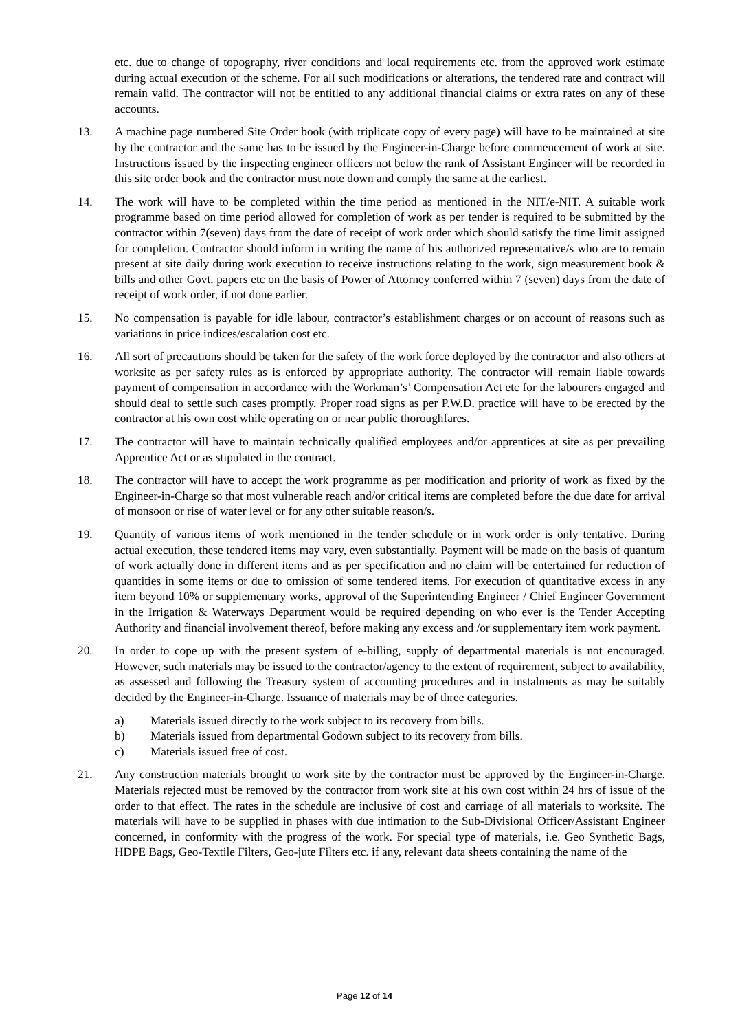etc. due to change of topography, river conditions and local requirements etc. from the approved work estimate during actual execution of the scheme. For all such modifications or alterations, the tendered rate and contract will remain valid. The contractor will not be entitled to any additional financial claims or extra rates on any of these accounts.
13. A machine page numbered Site Order book (with triplicate copy of every page) will have to be maintained at site by the contractor and the same has to be issued by the Engineer-in-Charge before commencement of work at site. Instructions issued by the inspecting engineer officers not below the rank of Assistant Engineer will be recorded in this site order book and the contractor must note down and comply the same at the earliest.
14. The work will have to be completed within the time period as mentioned in the NIT/e-NIT. A suitable work programme based on time period allowed for completion of work as per tender is required to be submitted by the contractor within 7(seven) days from the date of receipt of work order which should satisfy the time limit assigned for completion. Contractor should inform in writing the name of his authorized representative/s who are to remain present at site daily during work execution to receive instructions relating to the work, sign measurement book & bills and other Govt. papers etc on the basis of Power of Attorney conferred within 7 (seven) days from the date of receipt of work order, if not done earlier.
15. No compensation is payable for idle labour, contractor’s establishment charges or on account of reasons such as variations in price indices/escalation cost etc.
16. All sort of precautions should be taken for the safety of the work force deployed by the contractor and also others at worksite as per safety rules as is enforced by appropriate authority. The contractor will remain liable towards payment of compensation in accordance with the Workman’s’ Compensation Act etc for the labourers engaged and should deal to settle such cases promptly. Proper road signs as per P.W.D. practice will have to be erected by the contractor at his own cost while operating on or near public thoroughfares.
17. The contractor will have to maintain technically qualified employees and/or apprentices at site as per prevailing Apprentice Act or as stipulated in the contract.
18. The contractor will have to accept the work programme as per modification and priority of work as fixed by the Engineer-in-Charge so that most vulnerable reach and/or critical items are completed before the due date for arrival of monsoon or rise of water level or for any other suitable reason/s.
19. Quantity of various items of work mentioned in the tender schedule or in work order is only tentative. During actual execution, these tendered items may vary, even substantially. Payment will be made on the basis of quantum of work actually done in different items and as per specification and no claim will be entertained for reduction of quantities in some items or due to omission of some tendered items. For execution of quantitative excess in any item beyond 10% or supplementary works, approval of the Superintending Engineer / Chief Engineer Government in the Irrigation & Waterways Department would be required depending on who ever is the Tender Accepting Authority and financial involvement thereof, before making any excess and /or supplementary item work payment.
20. In order to cope up with the present system of e-billing, supply of departmental materials is not encouraged. However, such materials may be issued to the contractor/agency to the extent of requirement, subject to availability, as assessed and following the Treasury system of accounting procedures and in instalments as may be suitably decided by the Engineer-in-Charge. Issuance of materials may be of three categories.
a) Materials issued directly to the work subject to its recovery from bills.
b) Materials issued from departmental Godown subject to its recovery from bills.
c) Materials issued free of cost.
21. Any construction materials brought to work site by the contractor must be approved by the Engineer-in-Charge. Materials rejected must be removed by the contractor from work site at his own cost within 24 hrs of issue of the order to that effect. The rates in the schedule are inclusive of cost and carriage of all materials to worksite. The materials will have to be supplied in phases with due intimation to the Sub-Divisional Officer/Assistant Engineer concerned, in conformity with the progress of the work. For special type of materials, i.e. Geo Synthetic Bags, HDPE Bags, Geo-Textile Filters, Geo-jute Filters etc. if any, relevant data sheets containing the name of the
Page 12 of 14